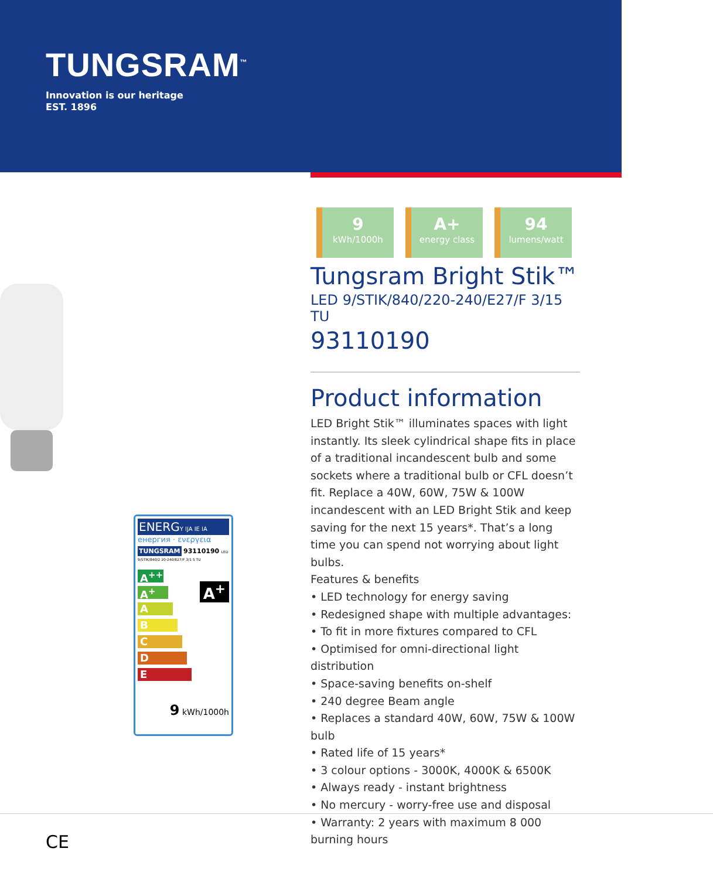TUNGSRAM<sup>™</sup>
Innovation is our heritage
EST. 1896
ENERGY IJA IE IA
енергия · ενεργεια
TUNGSRAM 93110190 LED 9/STIK/840/2 20-240/E27/F 3/1 5 TU
A<sup>++</sup>
A<sup>+</sup>
A
B
C
D
E
A<sup>+</sup>
9 kWh/1000h
9
kWh/1000h
A+
energy class
94
lumens/watt
Tungsram Bright Stik™
LED 9/STIK/840/220-240/E27/F 3/15 TU
93110190
Product information
LED Bright Stik™ illuminates spaces with light instantly. Its sleek cylindrical shape fits in place of a traditional incandescent bulb and some sockets where a traditional bulb or CFL doesn’t fit. Replace a 40W, 60W, 75W & 100W incandescent with an LED Bright Stik and keep saving for the next 15 years*. That’s a long time you can spend not worrying about light bulbs.
Features & benefits
• LED technology for energy saving
• Redesigned shape with multiple advantages:
• To fit in more fixtures compared to CFL
• Optimised for omni-directional light distribution
• Space-saving benefits on-shelf
• 240 degree Beam angle
• Replaces a standard 40W, 60W, 75W & 100W bulb
• Rated life of 15 years*
• 3 colour options - 3000K, 4000K & 6500K
• Always ready - instant brightness
• No mercury - worry-free use and disposal
• Warranty: 2 years with maximum 8 000 burning hours
CE